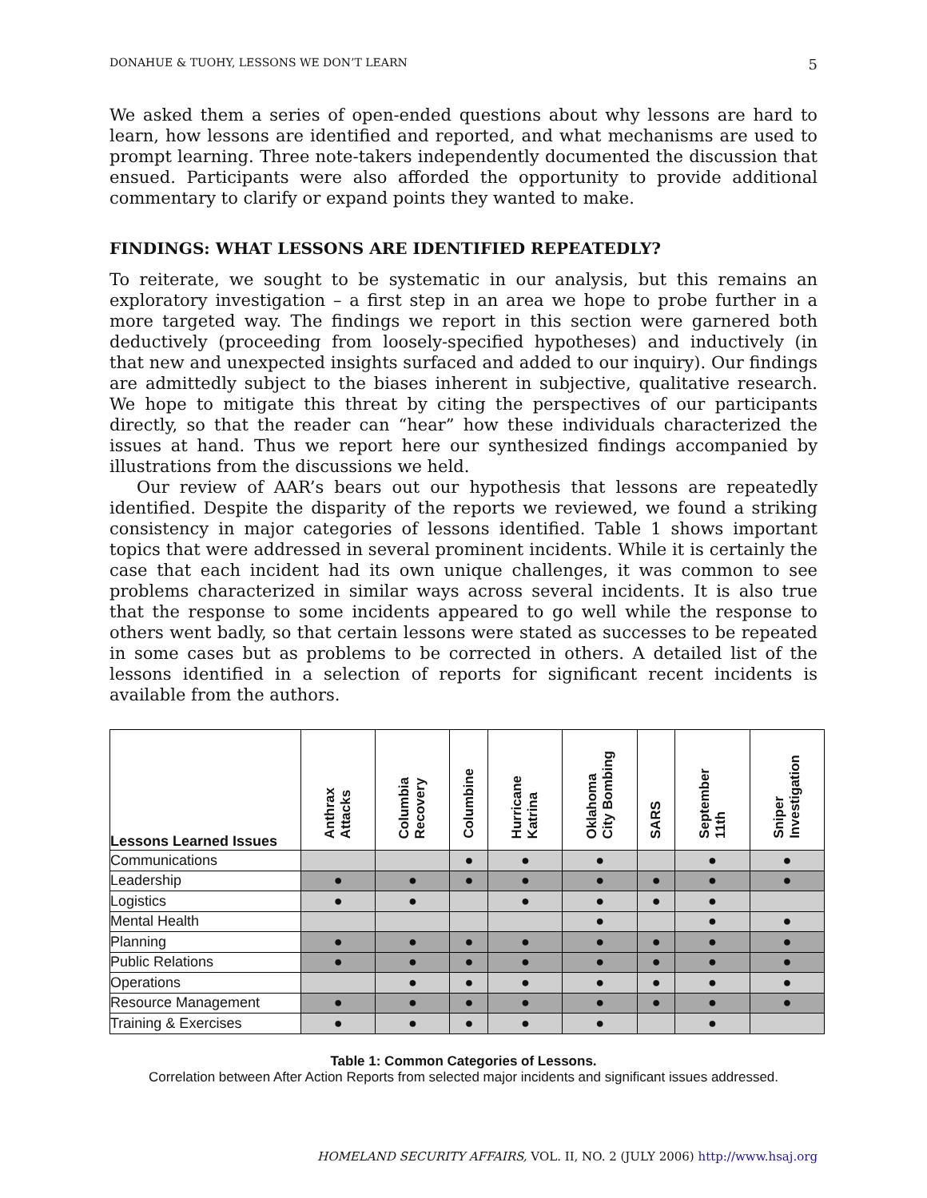DONAHUE & TUOHY, LESSONS WE DON’T LEARN 5
We asked them a series of open-ended questions about why lessons are hard to learn, how lessons are identified and reported, and what mechanisms are used to prompt learning. Three note-takers independently documented the discussion that ensued. Participants were also afforded the opportunity to provide additional commentary to clarify or expand points they wanted to make.
FINDINGS: WHAT LESSONS ARE IDENTIFIED REPEATEDLY?
To reiterate, we sought to be systematic in our analysis, but this remains an exploratory investigation – a first step in an area we hope to probe further in a more targeted way. The findings we report in this section were garnered both deductively (proceeding from loosely-specified hypotheses) and inductively (in that new and unexpected insights surfaced and added to our inquiry). Our findings are admittedly subject to the biases inherent in subjective, qualitative research. We hope to mitigate this threat by citing the perspectives of our participants directly, so that the reader can “hear” how these individuals characterized the issues at hand. Thus we report here our synthesized findings accompanied by illustrations from the discussions we held.
Our review of AAR’s bears out our hypothesis that lessons are repeatedly identified. Despite the disparity of the reports we reviewed, we found a striking consistency in major categories of lessons identified. Table 1 shows important topics that were addressed in several prominent incidents. While it is certainly the case that each incident had its own unique challenges, it was common to see problems characterized in similar ways across several incidents. It is also true that the response to some incidents appeared to go well while the response to others went badly, so that certain lessons were stated as successes to be repeated in some cases but as problems to be corrected in others. A detailed list of the lessons identified in a selection of reports for significant recent incidents is available from the authors.
| Lessons Learned Issues | Anthrax Attacks | Columbia Recovery | Columbine | Hurricane Katrina | Oklahoma City Bombing | SARS | September 11th | Sniper Investigation |
| --- | --- | --- | --- | --- | --- | --- | --- | --- |
| Communications | | | ● | ● | ● | | ● | ● |
| Leadership | ● | ● | ● | ● | ● | ● | ● | ● |
| Logistics | ● | ● | | ● | ● | ● | ● | |
| Mental Health | | | | | ● | | ● | ● |
| Planning | ● | ● | ● | ● | ● | ● | ● | ● |
| Public Relations | ● | ● | ● | ● | ● | ● | ● | ● |
| Operations | | ● | ● | ● | ● | ● | ● | ● |
| Resource Management | ● | ● | ● | ● | ● | ● | ● | ● |
| Training & Exercises | ● | ● | ● | ● | ● | | ● | |
Table 1: Common Categories of Lessons.
Correlation between After Action Reports from selected major incidents and significant issues addressed.
HOMELAND SECURITY AFFAIRS, VOL. II, NO. 2 (JULY 2006) http://www.hsaj.org